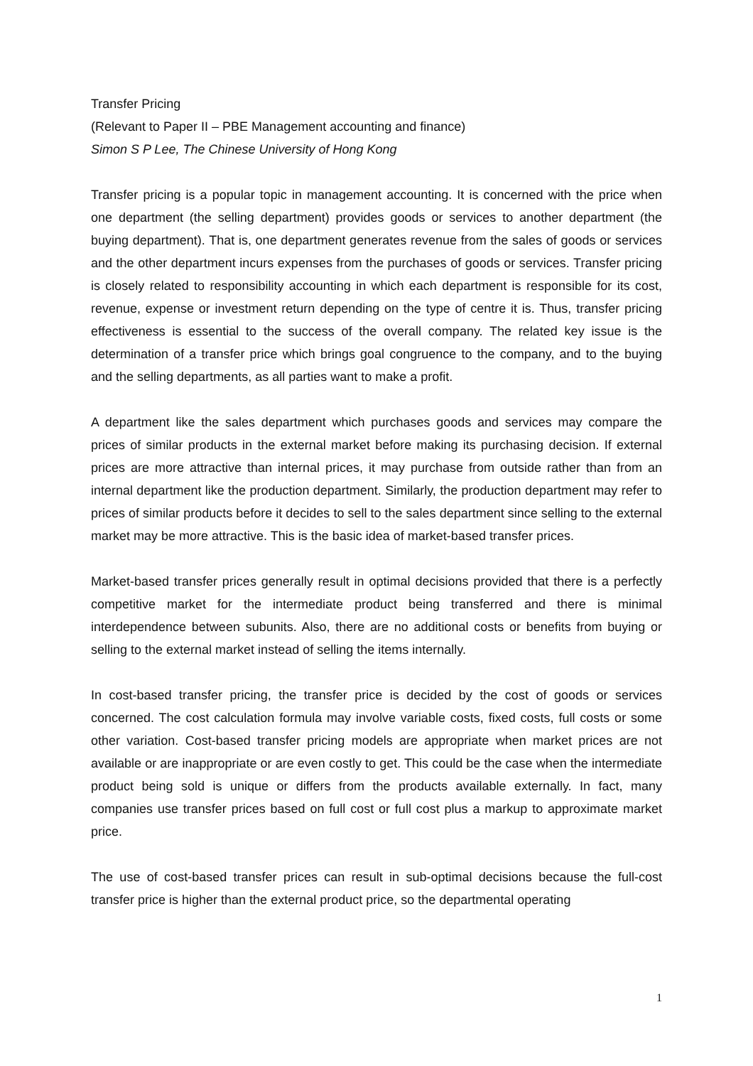Transfer Pricing
(Relevant to Paper II – PBE Management accounting and finance)
Simon S P Lee, The Chinese University of Hong Kong
Transfer pricing is a popular topic in management accounting. It is concerned with the price when one department (the selling department) provides goods or services to another department (the buying department). That is, one department generates revenue from the sales of goods or services and the other department incurs expenses from the purchases of goods or services. Transfer pricing is closely related to responsibility accounting in which each department is responsible for its cost, revenue, expense or investment return depending on the type of centre it is. Thus, transfer pricing effectiveness is essential to the success of the overall company. The related key issue is the determination of a transfer price which brings goal congruence to the company, and to the buying and the selling departments, as all parties want to make a profit.
A department like the sales department which purchases goods and services may compare the prices of similar products in the external market before making its purchasing decision. If external prices are more attractive than internal prices, it may purchase from outside rather than from an internal department like the production department. Similarly, the production department may refer to prices of similar products before it decides to sell to the sales department since selling to the external market may be more attractive. This is the basic idea of market-based transfer prices.
Market-based transfer prices generally result in optimal decisions provided that there is a perfectly competitive market for the intermediate product being transferred and there is minimal interdependence between subunits. Also, there are no additional costs or benefits from buying or selling to the external market instead of selling the items internally.
In cost-based transfer pricing, the transfer price is decided by the cost of goods or services concerned. The cost calculation formula may involve variable costs, fixed costs, full costs or some other variation. Cost-based transfer pricing models are appropriate when market prices are not available or are inappropriate or are even costly to get. This could be the case when the intermediate product being sold is unique or differs from the products available externally. In fact, many companies use transfer prices based on full cost or full cost plus a markup to approximate market price.
The use of cost-based transfer prices can result in sub-optimal decisions because the full-cost transfer price is higher than the external product price, so the departmental operating
1